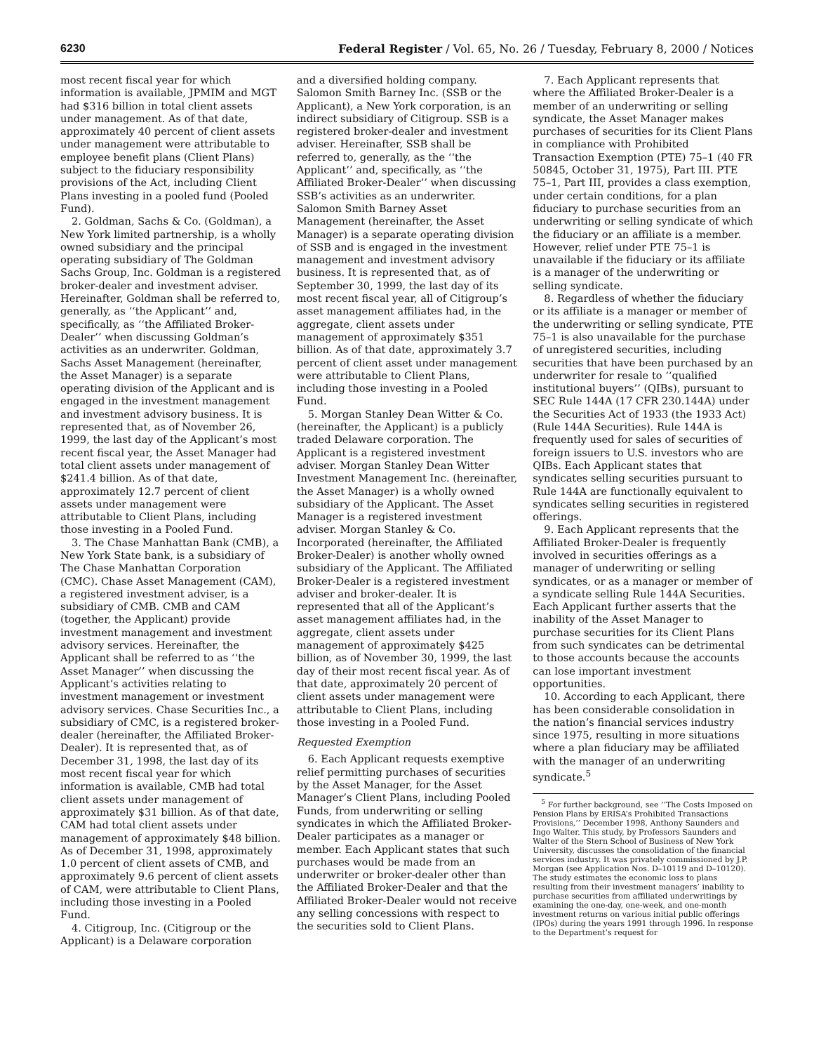6230 Federal Register / Vol. 65, No. 26 / Tuesday, February 8, 2000 / Notices
most recent fiscal year for which information is available, JPMIM and MGT had $316 billion in total client assets under management. As of that date, approximately 40 percent of client assets under management were attributable to employee benefit plans (Client Plans) subject to the fiduciary responsibility provisions of the Act, including Client Plans investing in a pooled fund (Pooled Fund).
2. Goldman, Sachs & Co. (Goldman), a New York limited partnership, is a wholly owned subsidiary and the principal operating subsidiary of The Goldman Sachs Group, Inc. Goldman is a registered broker-dealer and investment adviser. Hereinafter, Goldman shall be referred to, generally, as ‘‘the Applicant’’ and, specifically, as ‘‘the Affiliated Broker-Dealer’’ when discussing Goldman’s activities as an underwriter. Goldman, Sachs Asset Management (hereinafter, the Asset Manager) is a separate operating division of the Applicant and is engaged in the investment management and investment advisory business. It is represented that, as of November 26, 1999, the last day of the Applicant’s most recent fiscal year, the Asset Manager had total client assets under management of $241.4 billion. As of that date, approximately 12.7 percent of client assets under management were attributable to Client Plans, including those investing in a Pooled Fund.
3. The Chase Manhattan Bank (CMB), a New York State bank, is a subsidiary of The Chase Manhattan Corporation (CMC). Chase Asset Management (CAM), a registered investment adviser, is a subsidiary of CMB. CMB and CAM (together, the Applicant) provide investment management and investment advisory services. Hereinafter, the Applicant shall be referred to as ‘‘the Asset Manager’’ when discussing the Applicant’s activities relating to investment management or investment advisory services. Chase Securities Inc., a subsidiary of CMC, is a registered broker-dealer (hereinafter, the Affiliated Broker-Dealer). It is represented that, as of December 31, 1998, the last day of its most recent fiscal year for which information is available, CMB had total client assets under management of approximately $31 billion. As of that date, CAM had total client assets under management of approximately $48 billion. As of December 31, 1998, approximately 1.0 percent of client assets of CMB, and approximately 9.6 percent of client assets of CAM, were attributable to Client Plans, including those investing in a Pooled Fund.
4. Citigroup, Inc. (Citigroup or the Applicant) is a Delaware corporation
and a diversified holding company. Salomon Smith Barney Inc. (SSB or the Applicant), a New York corporation, is an indirect subsidiary of Citigroup. SSB is a registered broker-dealer and investment adviser. Hereinafter, SSB shall be referred to, generally, as the ‘‘the Applicant’’ and, specifically, as ‘‘the Affiliated Broker-Dealer’’ when discussing SSB’s activities as an underwriter. Salomon Smith Barney Asset Management (hereinafter, the Asset Manager) is a separate operating division of SSB and is engaged in the investment management and investment advisory business. It is represented that, as of September 30, 1999, the last day of its most recent fiscal year, all of Citigroup’s asset management affiliates had, in the aggregate, client assets under management of approximately $351 billion. As of that date, approximately 3.7 percent of client asset under management were attributable to Client Plans, including those investing in a Pooled Fund.
5. Morgan Stanley Dean Witter & Co. (hereinafter, the Applicant) is a publicly traded Delaware corporation. The Applicant is a registered investment adviser. Morgan Stanley Dean Witter Investment Management Inc. (hereinafter, the Asset Manager) is a wholly owned subsidiary of the Applicant. The Asset Manager is a registered investment adviser. Morgan Stanley & Co. Incorporated (hereinafter, the Affiliated Broker-Dealer) is another wholly owned subsidiary of the Applicant. The Affiliated Broker-Dealer is a registered investment adviser and broker-dealer. It is represented that all of the Applicant’s asset management affiliates had, in the aggregate, client assets under management of approximately $425 billion, as of November 30, 1999, the last day of their most recent fiscal year. As of that date, approximately 20 percent of client assets under management were attributable to Client Plans, including those investing in a Pooled Fund.
Requested Exemption
6. Each Applicant requests exemptive relief permitting purchases of securities by the Asset Manager, for the Asset Manager’s Client Plans, including Pooled Funds, from underwriting or selling syndicates in which the Affiliated Broker-Dealer participates as a manager or member. Each Applicant states that such purchases would be made from an underwriter or broker-dealer other than the Affiliated Broker-Dealer and that the Affiliated Broker-Dealer would not receive any selling concessions with respect to the securities sold to Client Plans.
7. Each Applicant represents that where the Affiliated Broker-Dealer is a member of an underwriting or selling syndicate, the Asset Manager makes purchases of securities for its Client Plans in compliance with Prohibited Transaction Exemption (PTE) 75–1 (40 FR 50845, October 31, 1975), Part III. PTE 75–1, Part III, provides a class exemption, under certain conditions, for a plan fiduciary to purchase securities from an underwriting or selling syndicate of which the fiduciary or an affiliate is a member. However, relief under PTE 75–1 is unavailable if the fiduciary or its affiliate is a manager of the underwriting or selling syndicate.
8. Regardless of whether the fiduciary or its affiliate is a manager or member of the underwriting or selling syndicate, PTE 75–1 is also unavailable for the purchase of unregistered securities, including securities that have been purchased by an underwriter for resale to ‘‘qualified institutional buyers’’ (QIBs), pursuant to SEC Rule 144A (17 CFR 230.144A) under the Securities Act of 1933 (the 1933 Act)(Rule 144A Securities). Rule 144A is frequently used for sales of securities of foreign issuers to U.S. investors who are QIBs. Each Applicant states that syndicates selling securities pursuant to Rule 144A are functionally equivalent to syndicates selling securities in registered offerings.
9. Each Applicant represents that the Affiliated Broker-Dealer is frequently involved in securities offerings as a manager of underwriting or selling syndicates, or as a manager or member of a syndicate selling Rule 144A Securities. Each Applicant further asserts that the inability of the Asset Manager to purchase securities for its Client Plans from such syndicates can be detrimental to those accounts because the accounts can lose important investment opportunities.
10. According to each Applicant, there has been considerable consolidation in the nation’s financial services industry since 1975, resulting in more situations where a plan fiduciary may be affiliated with the manager of an underwriting syndicate.<sup>5</sup>
<sup>5</sup> For further background, see ‘‘The Costs Imposed on Pension Plans by ERISA’s Prohibited Transactions Provisions,’’ December 1998, Anthony Saunders and Ingo Walter. This study, by Professors Saunders and Walter of the Stern School of Business of New York University, discusses the consolidation of the financial services industry. It was privately commissioned by J.P. Morgan (see Application Nos. D–10119 and D–10120). The study estimates the economic loss to plans resulting from their investment managers’ inability to purchase securities from affiliated underwritings by examining the one-day, one-week, and one-month investment returns on various initial public offerings (IPOs) during the years 1991 through 1996. In response to the Department’s request for